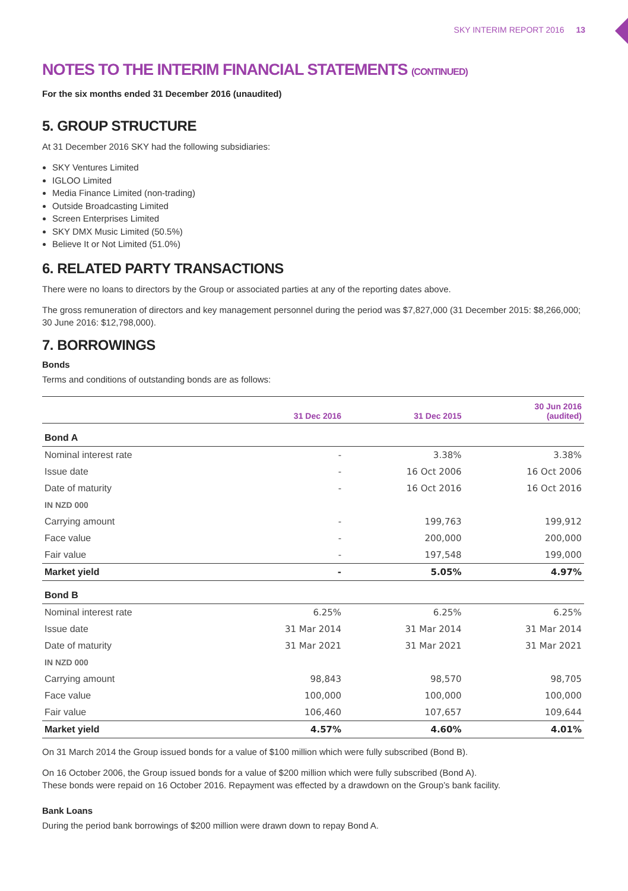SKY INTERIM REPORT 2016 13
NOTES TO THE INTERIM FINANCIAL STATEMENTS (CONTINUED)
For the six months ended 31 December 2016 (unaudited)
5. GROUP STRUCTURE
At 31 December 2016 SKY had the following subsidiaries:
SKY Ventures Limited
IGLOO Limited
Media Finance Limited (non-trading)
Outside Broadcasting Limited
Screen Enterprises Limited
SKY DMX Music Limited (50.5%)
Believe It or Not Limited (51.0%)
6. RELATED PARTY TRANSACTIONS
There were no loans to directors by the Group or associated parties at any of the reporting dates above.
The gross remuneration of directors and key management personnel during the period was $7,827,000 (31 December 2015: $8,266,000; 30 June 2016: $12,798,000).
7. BORROWINGS
Bonds
Terms and conditions of outstanding bonds are as follows:
| | 31 Dec 2016 | 31 Dec 2015 | 30 Jun 2016 (audited) |
| --- | --- | --- | --- |
| Bond A | | | |
| Nominal interest rate | - | 3.38% | 3.38% |
| Issue date | - | 16 Oct 2006 | 16 Oct 2006 |
| Date of maturity | - | 16 Oct 2016 | 16 Oct 2016 |
| IN NZD 000 | | | |
| Carrying amount | - | 199,763 | 199,912 |
| Face value | - | 200,000 | 200,000 |
| Fair value | - | 197,548 | 199,000 |
| Market yield | - | 5.05% | 4.97% |
| Bond B | | | |
| Nominal interest rate | 6.25% | 6.25% | 6.25% |
| Issue date | 31 Mar 2014 | 31 Mar 2014 | 31 Mar 2014 |
| Date of maturity | 31 Mar 2021 | 31 Mar 2021 | 31 Mar 2021 |
| IN NZD 000 | | | |
| Carrying amount | 98,843 | 98,570 | 98,705 |
| Face value | 100,000 | 100,000 | 100,000 |
| Fair value | 106,460 | 107,657 | 109,644 |
| Market yield | 4.57% | 4.60% | 4.01% |
On 31 March 2014 the Group issued bonds for a value of $100 million which were fully subscribed (Bond B).
On 16 October 2006, the Group issued bonds for a value of $200 million which were fully subscribed (Bond A).
These bonds were repaid on 16 October 2016. Repayment was effected by a drawdown on the Group’s bank facility.
Bank Loans
During the period bank borrowings of $200 million were drawn down to repay Bond A.